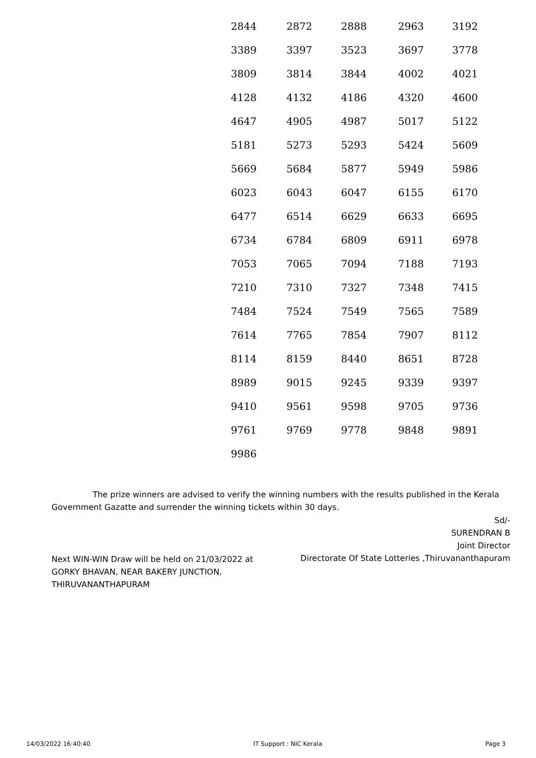| 2844 | 2872 | 2888 | 2963 | 3192 |
| 3389 | 3397 | 3523 | 3697 | 3778 |
| 3809 | 3814 | 3844 | 4002 | 4021 |
| 4128 | 4132 | 4186 | 4320 | 4600 |
| 4647 | 4905 | 4987 | 5017 | 5122 |
| 5181 | 5273 | 5293 | 5424 | 5609 |
| 5669 | 5684 | 5877 | 5949 | 5986 |
| 6023 | 6043 | 6047 | 6155 | 6170 |
| 6477 | 6514 | 6629 | 6633 | 6695 |
| 6734 | 6784 | 6809 | 6911 | 6978 |
| 7053 | 7065 | 7094 | 7188 | 7193 |
| 7210 | 7310 | 7327 | 7348 | 7415 |
| 7484 | 7524 | 7549 | 7565 | 7589 |
| 7614 | 7765 | 7854 | 7907 | 8112 |
| 8114 | 8159 | 8440 | 8651 | 8728 |
| 8989 | 9015 | 9245 | 9339 | 9397 |
| 9410 | 9561 | 9598 | 9705 | 9736 |
| 9761 | 9769 | 9778 | 9848 | 9891 |
| 9986 | | | | |
The prize winners are advised to verify the winning numbers with the results published in the Kerala Government Gazatte and surrender the winning tickets within 30 days.
Sd/-
SURENDRAN B
Joint Director
Directorate Of State Lotteries ,Thiruvananthapuram
Next WIN-WIN Draw will be held on 21/03/2022 at GORKY BHAVAN, NEAR BAKERY JUNCTION, THIRUVANANTHAPURAM
14/03/2022 16:40:40 IT Support : NIC Kerala Page 3